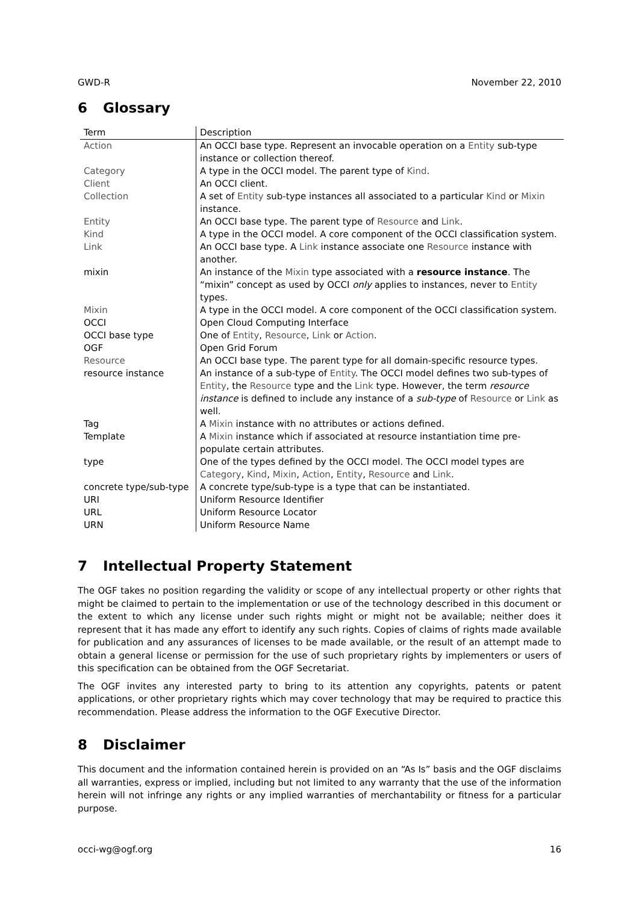GWD-R November 22, 2010
6 Glossary
| Term | Description |
| --- | --- |
| Action | An OCCI base type. Represent an invocable operation on a Entity sub-type instance or collection thereof. |
| Category | A type in the OCCI model. The parent type of Kind . |
| Client | An OCCI client. |
| Collection | A set of Entity sub-type instances all associated to a particular Kind or Mixin instance. |
| Entity | An OCCI base type. The parent type of Resource and Link . |
| Kind | A type in the OCCI model. A core component of the OCCI classification system. |
| Link | An OCCI base type. A Link instance associate one Resource instance with another. |
| mixin | An instance of the Mixin type associated with a resource instance . The “mixin” concept as used by OCCI only applies to instances, never to Entity types. |
| Mixin | A type in the OCCI model. A core component of the OCCI classification system. |
| OCCI | Open Cloud Computing Interface |
| OCCI base type | One of Entity , Resource , Link or Action . |
| OGF | Open Grid Forum |
| Resource | An OCCI base type. The parent type for all domain-specific resource types. |
| resource instance | An instance of a sub-type of Entity . The OCCI model defines two sub-types of Entity , the Resource type and the Link type. However, the term resource instance is defined to include any instance of a sub-type of Resource or Link as well. |
| Tag | A Mixin instance with no attributes or actions defined. |
| Template | A Mixin instance which if associated at resource instantiation time pre-populate certain attributes. |
| type | One of the types defined by the OCCI model. The OCCI model types are Category , Kind , Mixin , Action , Entity , Resource and Link . |
| concrete type/sub-type | A concrete type/sub-type is a type that can be instantiated. |
| URI | Uniform Resource Identifier |
| URL | Uniform Resource Locator |
| URN | Uniform Resource Name |
7 Intellectual Property Statement
The OGF takes no position regarding the validity or scope of any intellectual property or other rights that might be claimed to pertain to the implementation or use of the technology described in this document or the extent to which any license under such rights might or might not be available; neither does it represent that it has made any effort to identify any such rights. Copies of claims of rights made available for publication and any assurances of licenses to be made available, or the result of an attempt made to obtain a general license or permission for the use of such proprietary rights by implementers or users of this specification can be obtained from the OGF Secretariat.
The OGF invites any interested party to bring to its attention any copyrights, patents or patent applications, or other proprietary rights which may cover technology that may be required to practice this recommendation. Please address the information to the OGF Executive Director.
8 Disclaimer
This document and the information contained herein is provided on an “As Is” basis and the OGF disclaims all warranties, express or implied, including but not limited to any warranty that the use of the information herein will not infringe any rights or any implied warranties of merchantability or fitness for a particular purpose.
occi-wg@ogf.org 16